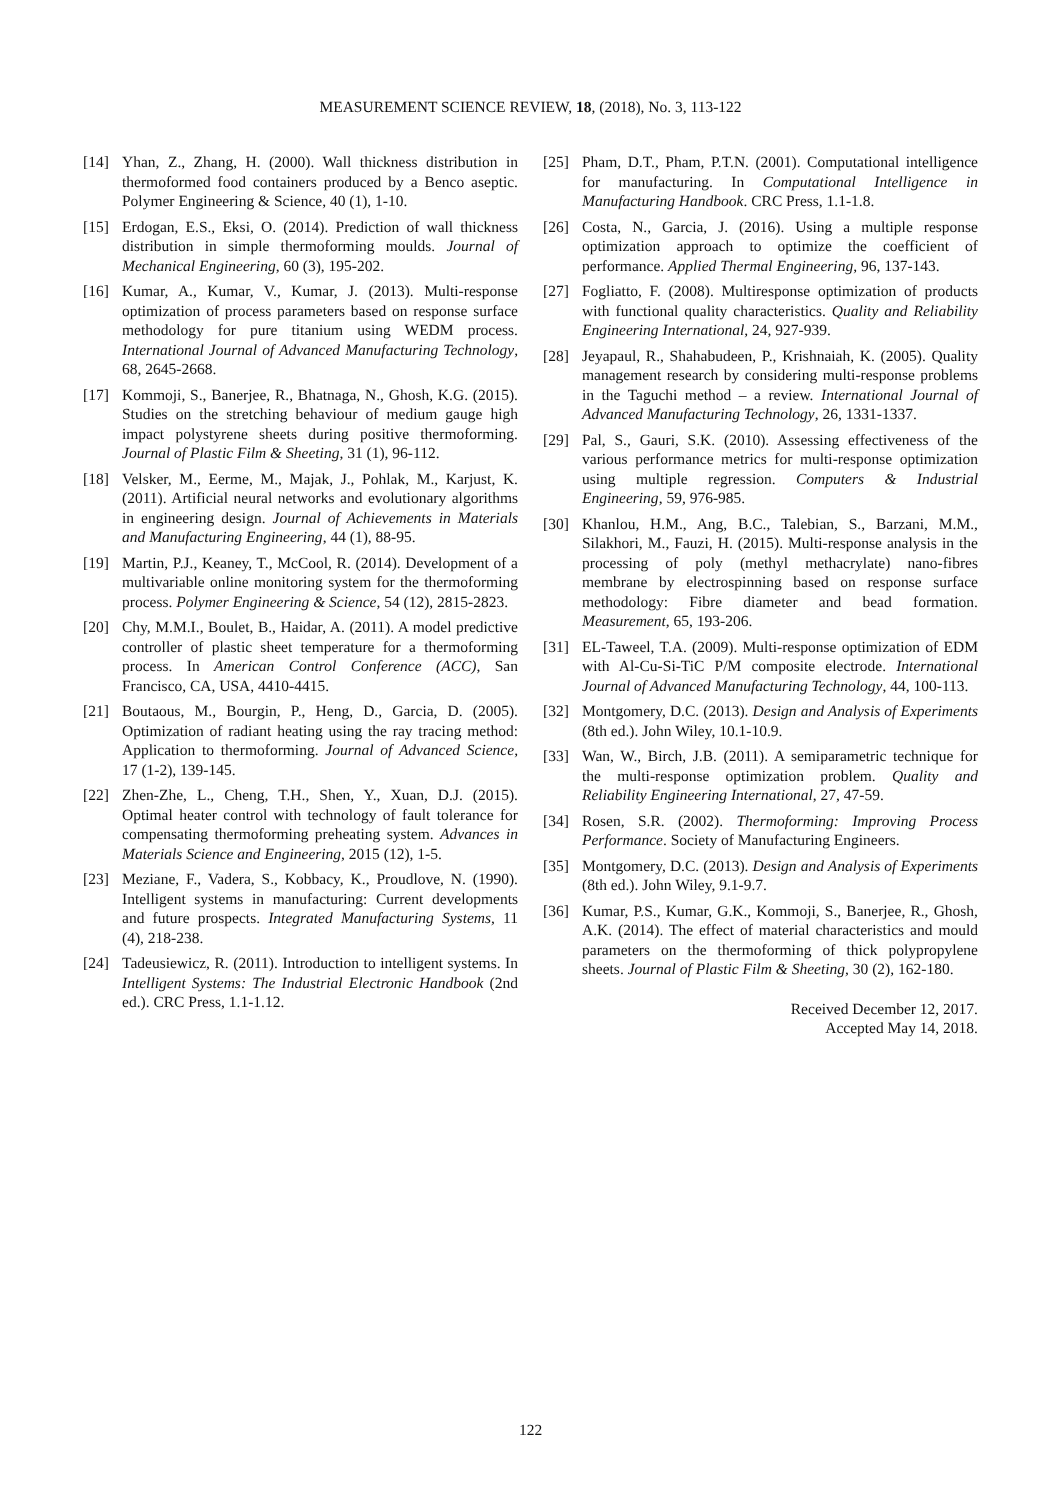MEASUREMENT SCIENCE REVIEW, 18, (2018), No. 3, 113-122
[14] Yhan, Z., Zhang, H. (2000). Wall thickness distribution in thermoformed food containers produced by a Benco aseptic. Polymer Engineering & Science, 40 (1), 1-10.
[15] Erdogan, E.S., Eksi, O. (2014). Prediction of wall thickness distribution in simple thermoforming moulds. Journal of Mechanical Engineering, 60 (3), 195-202.
[16] Kumar, A., Kumar, V., Kumar, J. (2013). Multi-response optimization of process parameters based on response surface methodology for pure titanium using WEDM process. International Journal of Advanced Manufacturing Technology, 68, 2645-2668.
[17] Kommoji, S., Banerjee, R., Bhatnaga, N., Ghosh, K.G. (2015). Studies on the stretching behaviour of medium gauge high impact polystyrene sheets during positive thermoforming. Journal of Plastic Film & Sheeting, 31 (1), 96-112.
[18] Velsker, M., Eerme, M., Majak, J., Pohlak, M., Karjust, K. (2011). Artificial neural networks and evolutionary algorithms in engineering design. Journal of Achievements in Materials and Manufacturing Engineering, 44 (1), 88-95.
[19] Martin, P.J., Keaney, T., McCool, R. (2014). Development of a multivariable online monitoring system for the thermoforming process. Polymer Engineering & Science, 54 (12), 2815-2823.
[20] Chy, M.M.I., Boulet, B., Haidar, A. (2011). A model predictive controller of plastic sheet temperature for a thermoforming process. In American Control Conference (ACC), San Francisco, CA, USA, 4410-4415.
[21] Boutaous, M., Bourgin, P., Heng, D., Garcia, D. (2005). Optimization of radiant heating using the ray tracing method: Application to thermoforming. Journal of Advanced Science, 17 (1-2), 139-145.
[22] Zhen-Zhe, L., Cheng, T.H., Shen, Y., Xuan, D.J. (2015). Optimal heater control with technology of fault tolerance for compensating thermoforming preheating system. Advances in Materials Science and Engineering, 2015 (12), 1-5.
[23] Meziane, F., Vadera, S., Kobbacy, K., Proudlove, N. (1990). Intelligent systems in manufacturing: Current developments and future prospects. Integrated Manufacturing Systems, 11 (4), 218-238.
[24] Tadeusiewicz, R. (2011). Introduction to intelligent systems. In Intelligent Systems: The Industrial Electronic Handbook (2nd ed.). CRC Press, 1.1-1.12.
[25] Pham, D.T., Pham, P.T.N. (2001). Computational intelligence for manufacturing. In Computational Intelligence in Manufacturing Handbook. CRC Press, 1.1-1.8.
[26] Costa, N., Garcia, J. (2016). Using a multiple response optimization approach to optimize the coefficient of performance. Applied Thermal Engineering, 96, 137-143.
[27] Fogliatto, F. (2008). Multiresponse optimization of products with functional quality characteristics. Quality and Reliability Engineering International, 24, 927-939.
[28] Jeyapaul, R., Shahabudeen, P., Krishnaiah, K. (2005). Quality management research by considering multi-response problems in the Taguchi method – a review. International Journal of Advanced Manufacturing Technology, 26, 1331-1337.
[29] Pal, S., Gauri, S.K. (2010). Assessing effectiveness of the various performance metrics for multi-response optimization using multiple regression. Computers & Industrial Engineering, 59, 976-985.
[30] Khanlou, H.M., Ang, B.C., Talebian, S., Barzani, M.M., Silakhori, M., Fauzi, H. (2015). Multi-response analysis in the processing of poly (methyl methacrylate) nano-fibres membrane by electrospinning based on response surface methodology: Fibre diameter and bead formation. Measurement, 65, 193-206.
[31] EL-Taweel, T.A. (2009). Multi-response optimization of EDM with Al-Cu-Si-TiC P/M composite electrode. International Journal of Advanced Manufacturing Technology, 44, 100-113.
[32] Montgomery, D.C. (2013). Design and Analysis of Experiments (8th ed.). John Wiley, 10.1-10.9.
[33] Wan, W., Birch, J.B. (2011). A semiparametric technique for the multi-response optimization problem. Quality and Reliability Engineering International, 27, 47-59.
[34] Rosen, S.R. (2002). Thermoforming: Improving Process Performance. Society of Manufacturing Engineers.
[35] Montgomery, D.C. (2013). Design and Analysis of Experiments (8th ed.). John Wiley, 9.1-9.7.
[36] Kumar, P.S., Kumar, G.K., Kommoji, S., Banerjee, R., Ghosh, A.K. (2014). The effect of material characteristics and mould parameters on the thermoforming of thick polypropylene sheets. Journal of Plastic Film & Sheeting, 30 (2), 162-180.
Received December 12, 2017.
Accepted May 14, 2018.
122